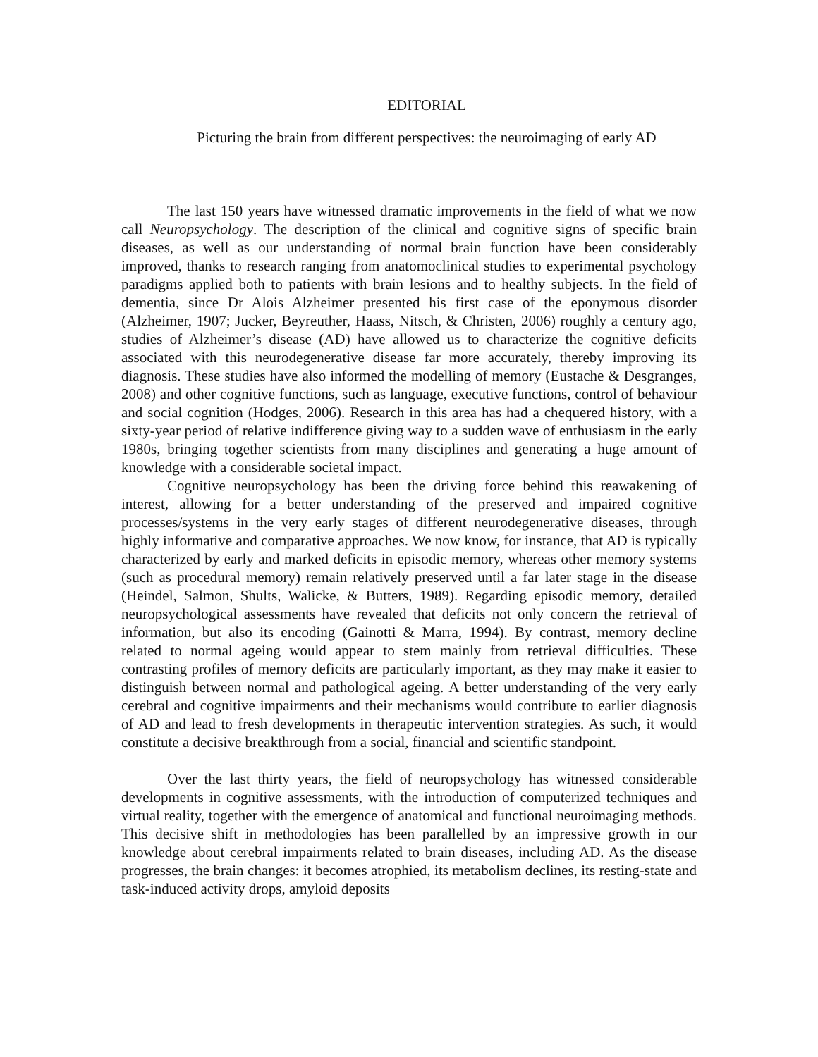EDITORIAL
Picturing the brain from different perspectives: the neuroimaging of early AD
The last 150 years have witnessed dramatic improvements in the field of what we now call Neuropsychology. The description of the clinical and cognitive signs of specific brain diseases, as well as our understanding of normal brain function have been considerably improved, thanks to research ranging from anatomoclinical studies to experimental psychology paradigms applied both to patients with brain lesions and to healthy subjects. In the field of dementia, since Dr Alois Alzheimer presented his first case of the eponymous disorder (Alzheimer, 1907; Jucker, Beyreuther, Haass, Nitsch, & Christen, 2006) roughly a century ago, studies of Alzheimer’s disease (AD) have allowed us to characterize the cognitive deficits associated with this neurodegenerative disease far more accurately, thereby improving its diagnosis. These studies have also informed the modelling of memory (Eustache & Desgranges, 2008) and other cognitive functions, such as language, executive functions, control of behaviour and social cognition (Hodges, 2006). Research in this area has had a chequered history, with a sixty-year period of relative indifference giving way to a sudden wave of enthusiasm in the early 1980s, bringing together scientists from many disciplines and generating a huge amount of knowledge with a considerable societal impact.
Cognitive neuropsychology has been the driving force behind this reawakening of interest, allowing for a better understanding of the preserved and impaired cognitive processes/systems in the very early stages of different neurodegenerative diseases, through highly informative and comparative approaches. We now know, for instance, that AD is typically characterized by early and marked deficits in episodic memory, whereas other memory systems (such as procedural memory) remain relatively preserved until a far later stage in the disease (Heindel, Salmon, Shults, Walicke, & Butters, 1989). Regarding episodic memory, detailed neuropsychological assessments have revealed that deficits not only concern the retrieval of information, but also its encoding (Gainotti & Marra, 1994). By contrast, memory decline related to normal ageing would appear to stem mainly from retrieval difficulties. These contrasting profiles of memory deficits are particularly important, as they may make it easier to distinguish between normal and pathological ageing. A better understanding of the very early cerebral and cognitive impairments and their mechanisms would contribute to earlier diagnosis of AD and lead to fresh developments in therapeutic intervention strategies. As such, it would constitute a decisive breakthrough from a social, financial and scientific standpoint.
Over the last thirty years, the field of neuropsychology has witnessed considerable developments in cognitive assessments, with the introduction of computerized techniques and virtual reality, together with the emergence of anatomical and functional neuroimaging methods. This decisive shift in methodologies has been parallelled by an impressive growth in our knowledge about cerebral impairments related to brain diseases, including AD. As the disease progresses, the brain changes: it becomes atrophied, its metabolism declines, its resting-state and task-induced activity drops, amyloid deposits